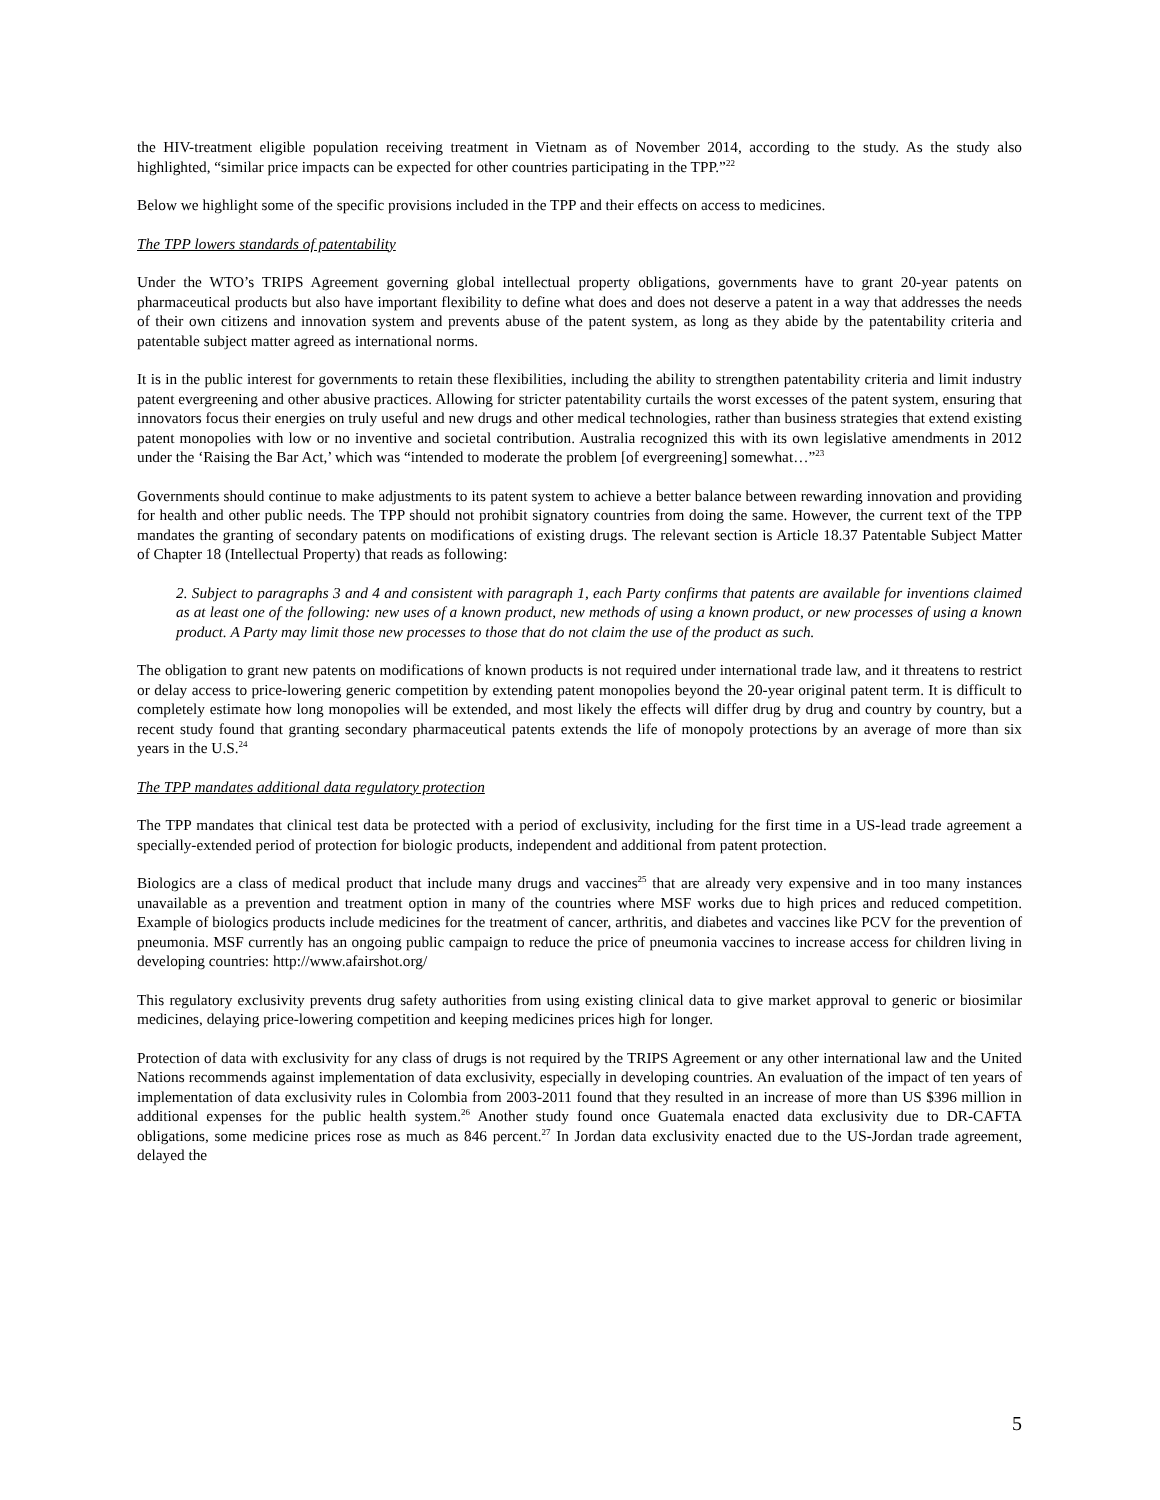the HIV-treatment eligible population receiving treatment in Vietnam as of November 2014, according to the study. As the study also highlighted, “similar price impacts can be expected for other countries participating in the TPP.”<sup>22</sup>
Below we highlight some of the specific provisions included in the TPP and their effects on access to medicines.
The TPP lowers standards of patentability
Under the WTO’s TRIPS Agreement governing global intellectual property obligations, governments have to grant 20-year patents on pharmaceutical products but also have important flexibility to define what does and does not deserve a patent in a way that addresses the needs of their own citizens and innovation system and prevents abuse of the patent system, as long as they abide by the patentability criteria and patentable subject matter agreed as international norms.
It is in the public interest for governments to retain these flexibilities, including the ability to strengthen patentability criteria and limit industry patent evergreening and other abusive practices. Allowing for stricter patentability curtails the worst excesses of the patent system, ensuring that innovators focus their energies on truly useful and new drugs and other medical technologies, rather than business strategies that extend existing patent monopolies with low or no inventive and societal contribution. Australia recognized this with its own legislative amendments in 2012 under the ‘Raising the Bar Act,’ which was “intended to moderate the problem [of evergreening] somewhat…”<sup>23</sup>
Governments should continue to make adjustments to its patent system to achieve a better balance between rewarding innovation and providing for health and other public needs. The TPP should not prohibit signatory countries from doing the same. However, the current text of the TPP mandates the granting of secondary patents on modifications of existing drugs. The relevant section is Article 18.37 Patentable Subject Matter of Chapter 18 (Intellectual Property) that reads as following:
2. Subject to paragraphs 3 and 4 and consistent with paragraph 1, each Party confirms that patents are available for inventions claimed as at least one of the following: new uses of a known product, new methods of using a known product, or new processes of using a known product. A Party may limit those new processes to those that do not claim the use of the product as such.
The obligation to grant new patents on modifications of known products is not required under international trade law, and it threatens to restrict or delay access to price-lowering generic competition by extending patent monopolies beyond the 20-year original patent term. It is difficult to completely estimate how long monopolies will be extended, and most likely the effects will differ drug by drug and country by country, but a recent study found that granting secondary pharmaceutical patents extends the life of monopoly protections by an average of more than six years in the U.S.<sup>24</sup>
The TPP mandates additional data regulatory protection
The TPP mandates that clinical test data be protected with a period of exclusivity, including for the first time in a US-lead trade agreement a specially-extended period of protection for biologic products, independent and additional from patent protection.
Biologics are a class of medical product that include many drugs and vaccines<sup>25</sup> that are already very expensive and in too many instances unavailable as a prevention and treatment option in many of the countries where MSF works due to high prices and reduced competition. Example of biologics products include medicines for the treatment of cancer, arthritis, and diabetes and vaccines like PCV for the prevention of pneumonia. MSF currently has an ongoing public campaign to reduce the price of pneumonia vaccines to increase access for children living in developing countries: http://www.afairshot.org/
This regulatory exclusivity prevents drug safety authorities from using existing clinical data to give market approval to generic or biosimilar medicines, delaying price-lowering competition and keeping medicines prices high for longer.
Protection of data with exclusivity for any class of drugs is not required by the TRIPS Agreement or any other international law and the United Nations recommends against implementation of data exclusivity, especially in developing countries. An evaluation of the impact of ten years of implementation of data exclusivity rules in Colombia from 2003-2011 found that they resulted in an increase of more than US $396 million in additional expenses for the public health system.<sup>26</sup> Another study found once Guatemala enacted data exclusivity due to DR-CAFTA obligations, some medicine prices rose as much as 846 percent.<sup>27</sup> In Jordan data exclusivity enacted due to the US-Jordan trade agreement, delayed the
5